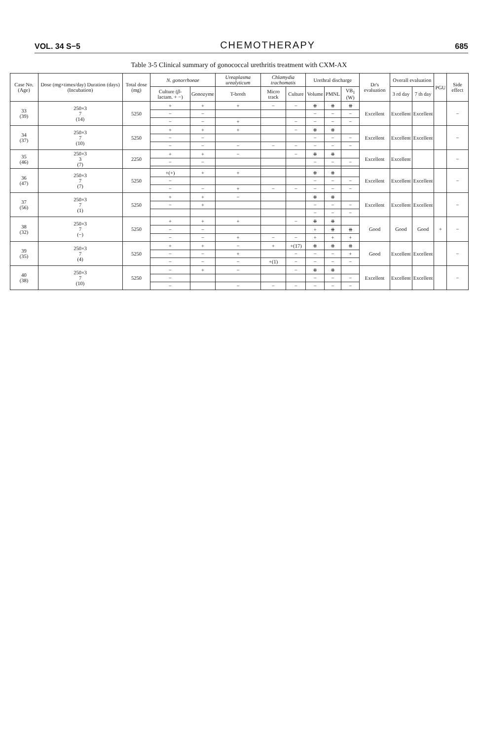VOL. 34 S−5 CHEMOTHERAPY 685
Table 3-5 Clinical summary of gonococcal urethritis treatment with CXM-AX
| Case No. (Age) | Dose (mg×times/day) Duration (days) (Incubation) | Total dose (mg) | N. gonorrhoeae | | Ureaplasma urealyticum | Chlamydia trachomatis | | Urethral discharge | | | Dr's evaluation | Overall evaluation | | PGU | Side effect |
| --- | --- | --- | --- | --- | --- | --- | --- | --- | --- | --- | --- | --- | --- | --- | --- |
| | | | Culture ( β -lactam. + −) | Gonozyme | T-broth | Micro track | Culture | Volume | PMNL | VB<sub>1</sub> (W) | | 3 rd day | 7 th day | | |
| 33 (39) | 250×3 7 (14) | 5250 | + | + | + | − | − | ⧺ | ⧺ | ⧺ | Excellent | Excellent | Excellent | | − |
| | | | − | − | | | | − | − | − | | | | | |
| | | | − | − | + | | − | − | − | − | | | | | |
| 34 (37) | 250×3 7 (10) | 5250 | + | + | + | | − | ⧺ | ⧺ | | Excellent | Excellent | Excellent | | − |
| | | | − | − | | | | − | − | − | | | | | |
| | | | − | − | − | − | − | − | − | − | | | | | |
| 35 (46) | 250×3 3 (7) | 2250 | + | + | − | | − | ⧺ | ⧺ | | Excellent | Excellent | | | − |
| | | | − | − | | | | − | − | − | | | | | |
| 36 (47) | 250×3 7 (7) | 5250 | +(+) | + | + | | | ⧺ | ⧺ | | Excellent | Excellent | Excellent | | − |
| | | | − | | | | | − | − | − | | | | | |
| | | | − | − | + | − | − | − | − | − | | | | | |
| 37 (56) | 250×3 7 (1) | 5250 | + | + | − | | | ⧺ | ⧺ | | Excellent | Excellent | Excellent | | − |
| | | | − | + | | | | − | − | − | | | | | |
| | | | | | | | | − | − | − | | | | | |
| 38 (32) | 250×3 7 (−) | 5250 | + | + | + | | − | ⧺ | ⧺ | | Good | Good | Good | + | − |
| | | | − | − | | | | + | ⧺ | ⧺ | | | | | |
| | | | − | − | + | − | − | + | + | + | | | | | |
| 39 (35) | 250×3 7 (4) | 5250 | + | + | − | + | +(17) | ⧺ | ⧺ | ⧺ | Good | Excellent | Excellent | | − |
| | | | − | − | + | | − | − | − | + | | | | | |
| | | | − | − | − | +(1) | − | − | − | − | | | | | |
| 40 (38) | 250×3 7 (10) | 5250 | − | + | − | | − | ⧺ | ⧺ | | Excellent | Excellent | Excellent | | − |
| | | | − | | | | | − | − | − | | | | | |
| | | | − | | − | − | − | − | − | − | | | | | |